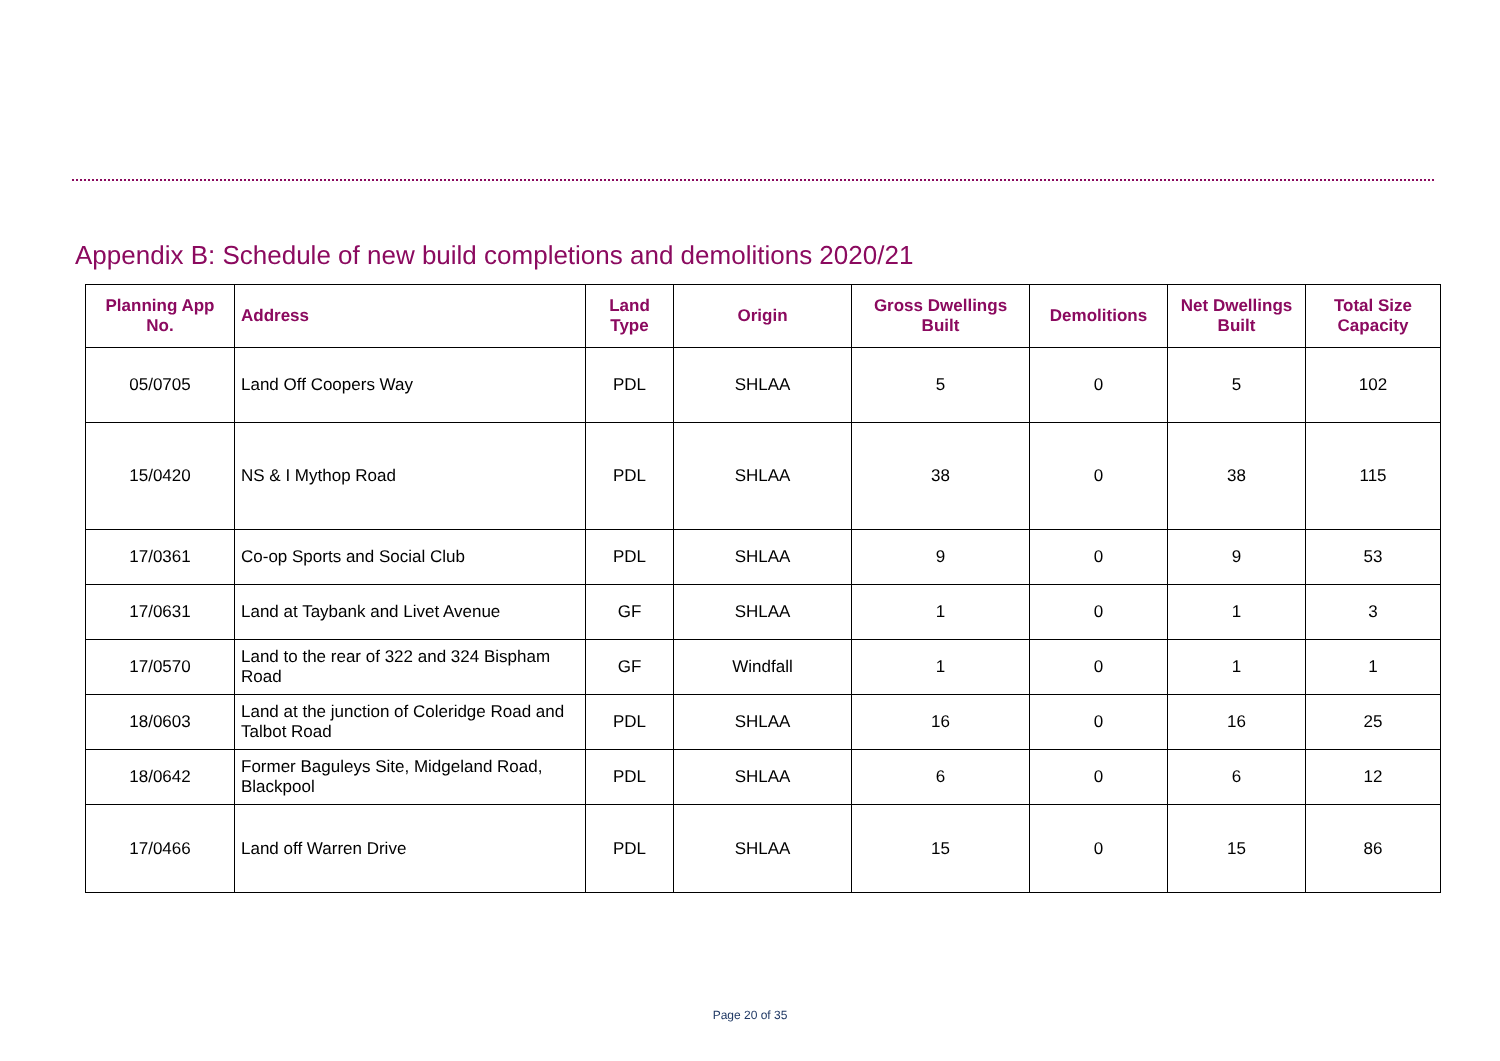Appendix B: Schedule of new build completions and demolitions 2020/21
| Planning App No. | Address | Land Type | Origin | Gross Dwellings Built | Demolitions | Net Dwellings Built | Total Size Capacity |
| --- | --- | --- | --- | --- | --- | --- | --- |
| 05/0705 | Land Off Coopers Way | PDL | SHLAA | 5 | 0 | 5 | 102 |
| 15/0420 | NS & I Mythop Road | PDL | SHLAA | 38 | 0 | 38 | 115 |
| 17/0361 | Co-op Sports and Social Club | PDL | SHLAA | 9 | 0 | 9 | 53 |
| 17/0631 | Land at Taybank and Livet Avenue | GF | SHLAA | 1 | 0 | 1 | 3 |
| 17/0570 | Land to the rear of 322 and 324 Bispham Road | GF | Windfall | 1 | 0 | 1 | 1 |
| 18/0603 | Land at the junction of Coleridge Road and Talbot Road | PDL | SHLAA | 16 | 0 | 16 | 25 |
| 18/0642 | Former Baguleys Site, Midgeland Road, Blackpool | PDL | SHLAA | 6 | 0 | 6 | 12 |
| 17/0466 | Land off Warren Drive | PDL | SHLAA | 15 | 0 | 15 | 86 |
Page 20 of 35